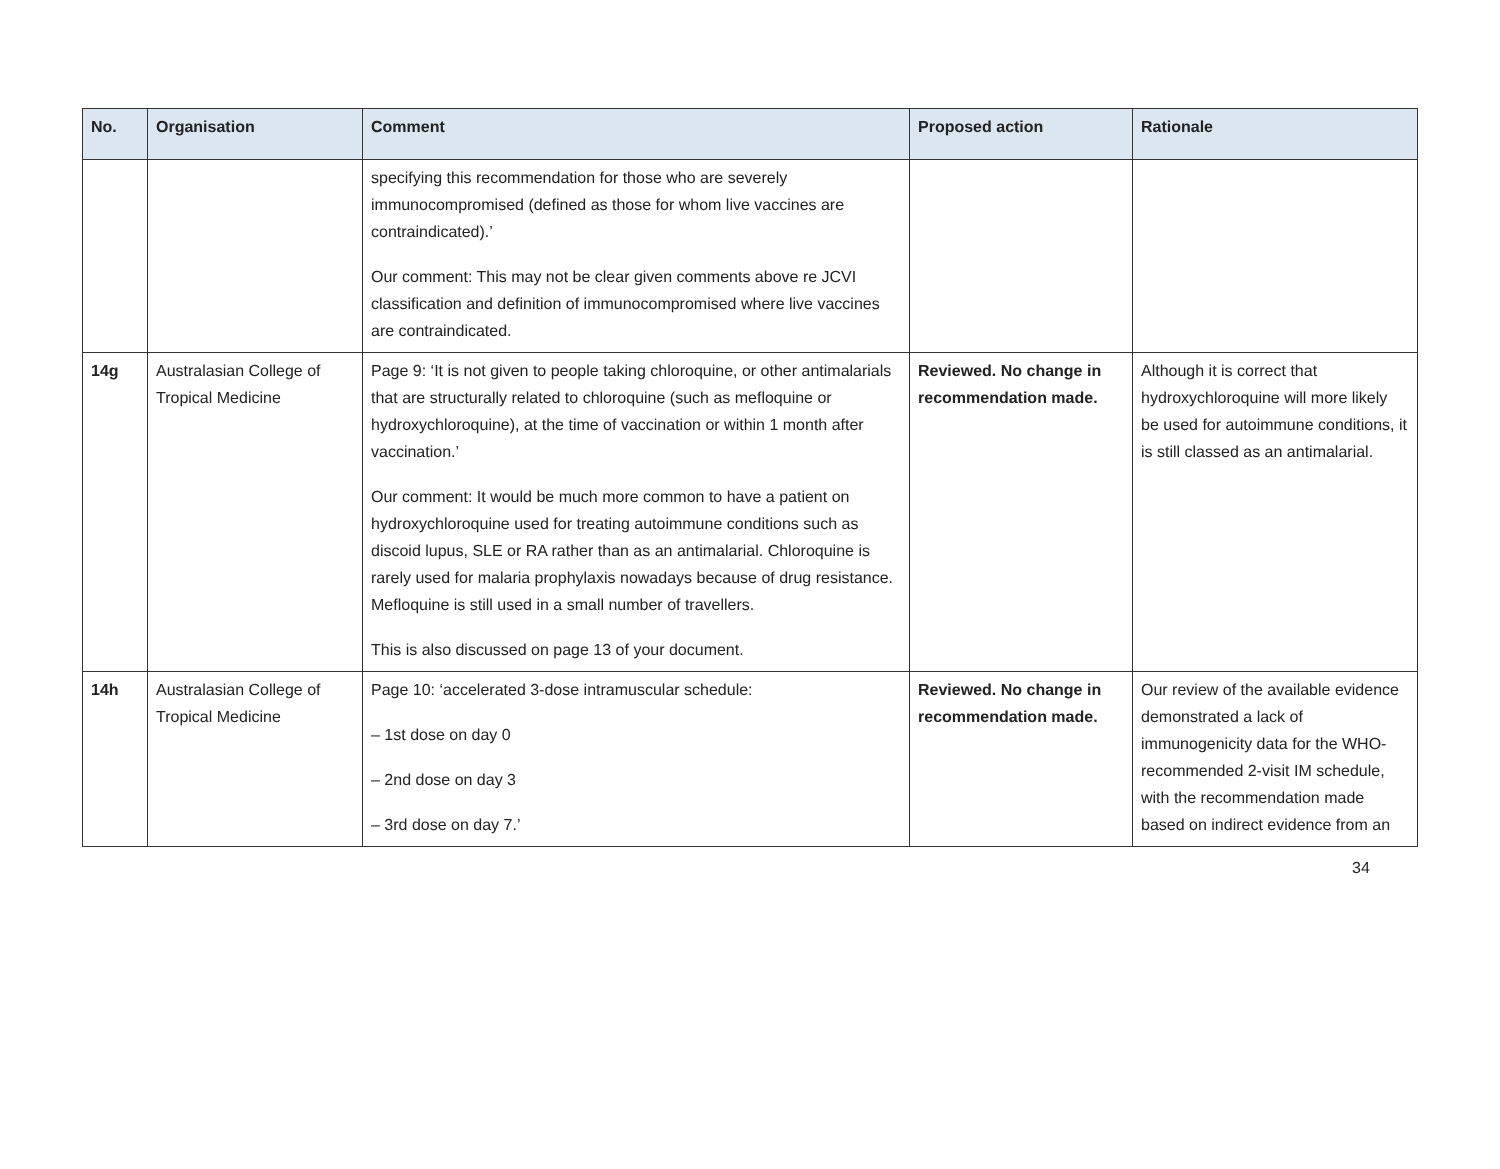| No. | Organisation | Comment | Proposed action | Rationale |
| --- | --- | --- | --- | --- |
| | | specifying this recommendation for those who are severely immunocompromised (defined as those for whom live vaccines are contraindicated).’ Our comment: This may not be clear given comments above re JCVI classification and definition of immunocompromised where live vaccines are contraindicated. | | |
| 14g | Australasian College of Tropical Medicine | Page 9: ‘It is not given to people taking chloroquine, or other antimalarials that are structurally related to chloroquine (such as mefloquine or hydroxychloroquine), at the time of vaccination or within 1 month after vaccination.’ Our comment: It would be much more common to have a patient on hydroxychloroquine used for treating autoimmune conditions such as discoid lupus, SLE or RA rather than as an antimalarial. Chloroquine is rarely used for malaria prophylaxis nowadays because of drug resistance. Mefloquine is still used in a small number of travellers. This is also discussed on page 13 of your document. | Reviewed. No change in recommendation made. | Although it is correct that hydroxychloroquine will more likely be used for autoimmune conditions, it is still classed as an antimalarial. |
| 14h | Australasian College of Tropical Medicine | Page 10: ‘accelerated 3-dose intramuscular schedule: – 1st dose on day 0 – 2nd dose on day 3 – 3rd dose on day 7.’ | Reviewed. No change in recommendation made. | Our review of the available evidence demonstrated a lack of immunogenicity data for the WHO-recommended 2-visit IM schedule, with the recommendation made based on indirect evidence from an |
34